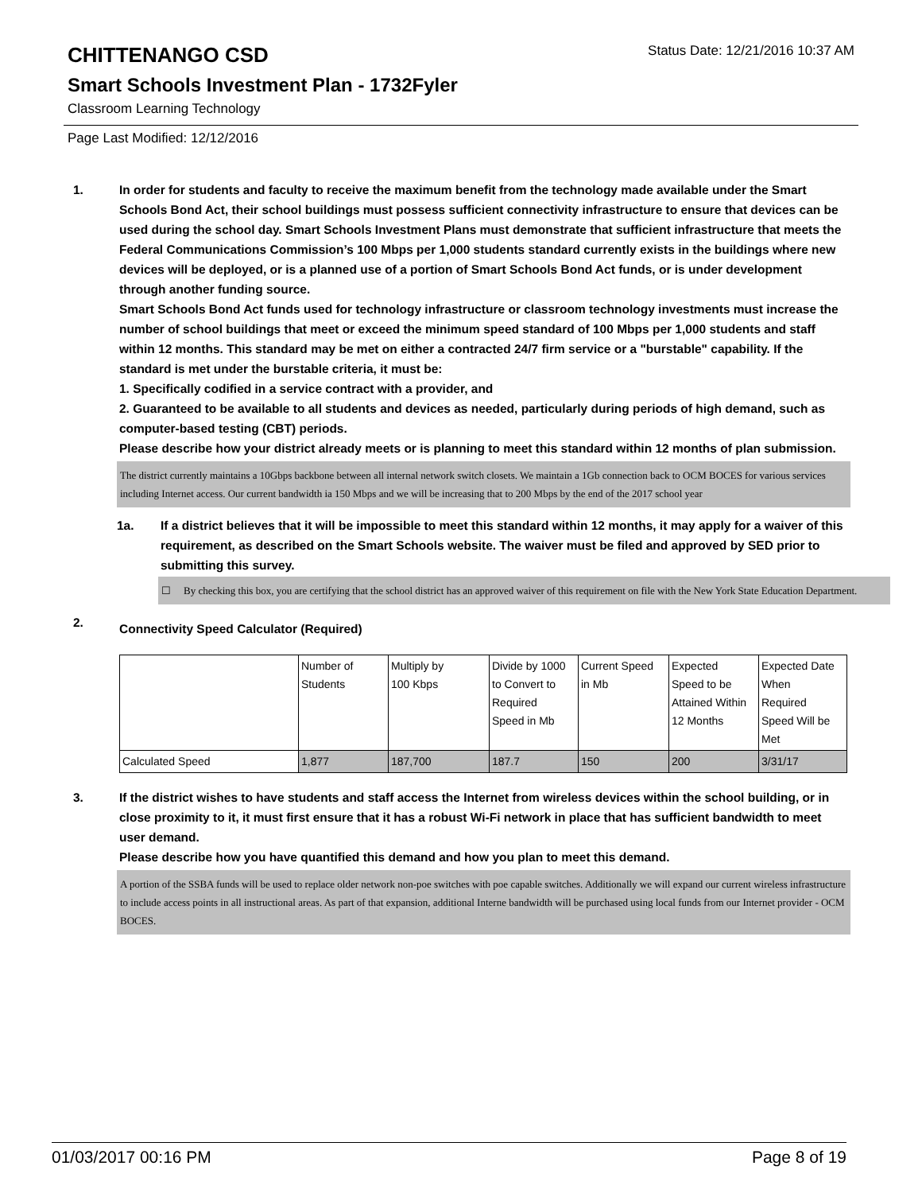CHITTENANGO CSD
Status Date: 12/21/2016 10:37 AM
Smart Schools Investment Plan - 1732Fyler
Classroom Learning Technology
Page Last Modified: 12/12/2016
1. In order for students and faculty to receive the maximum benefit from the technology made available under the Smart Schools Bond Act, their school buildings must possess sufficient connectivity infrastructure to ensure that devices can be used during the school day. Smart Schools Investment Plans must demonstrate that sufficient infrastructure that meets the Federal Communications Commission’s 100 Mbps per 1,000 students standard currently exists in the buildings where new devices will be deployed, or is a planned use of a portion of Smart Schools Bond Act funds, or is under development through another funding source.
Smart Schools Bond Act funds used for technology infrastructure or classroom technology investments must increase the number of school buildings that meet or exceed the minimum speed standard of 100 Mbps per 1,000 students and staff within 12 months. This standard may be met on either a contracted 24/7 firm service or a "burstable" capability. If the standard is met under the burstable criteria, it must be:
1. Specifically codified in a service contract with a provider, and
2. Guaranteed to be available to all students and devices as needed, particularly during periods of high demand, such as computer-based testing (CBT) periods.
Please describe how your district already meets or is planning to meet this standard within 12 months of plan submission.
The district currently maintains a 10Gbps backbone between all internal network switch closets. We maintain a 1Gb connection back to OCM BOCES for various services including Internet access. Our current bandwidth ia 150 Mbps and we will be increasing that to 200 Mbps by the end of the 2017 school year
1a. If a district believes that it will be impossible to meet this standard within 12 months, it may apply for a waiver of this requirement, as described on the Smart Schools website. The waiver must be filed and approved by SED prior to submitting this survey.
☐ By checking this box, you are certifying that the school district has an approved waiver of this requirement on file with the New York State Education Department.
2.
Connectivity Speed Calculator (Required)
| | Number of Students | Multiply by 100 Kbps | Divide by 1000 to Convert to Required Speed in Mb | Current Speed in Mb | Expected Speed to be Attained Within 12 Months | Expected Date When Required Speed Will be Met |
| Calculated Speed | 1,877 | 187,700 | 187.7 | 150 | 200 | 3/31/17 |
3. If the district wishes to have students and staff access the Internet from wireless devices within the school building, or in close proximity to it, it must first ensure that it has a robust Wi-Fi network in place that has sufficient bandwidth to meet user demand.
Please describe how you have quantified this demand and how you plan to meet this demand.
A portion of the SSBA funds will be used to replace older network non-poe switches with poe capable switches. Additionally we will expand our current wireless infrastructure to include access points in all instructional areas. As part of that expansion, additional Interne bandwidth will be purchased using local funds from our Internet provider - OCM BOCES.
01/03/2017 00:16 PM Page 8 of 19